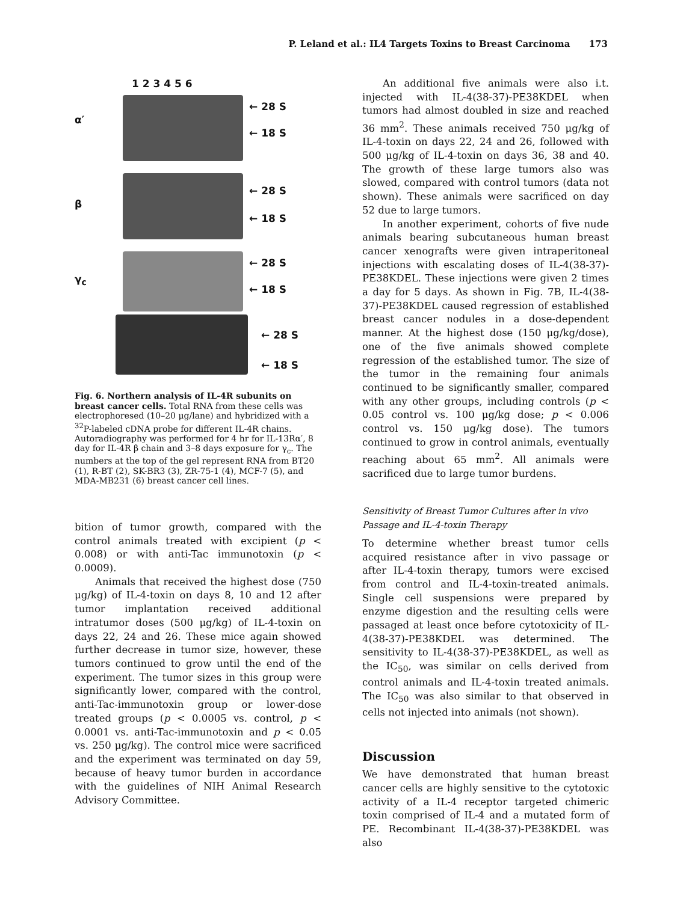P. Leland et al.: IL4 Targets Toxins to Breast Carcinoma 173
1 2 3 4 5 6
α′
β
γ<sub>c</sub>
← 28 S
← 18 S
← 28 S
← 18 S
← 28 S
← 18 S
← 28 S
← 18 S
Fig. 6. Northern analysis of IL-4R subunits on breast cancer cells. Total RNA from these cells was electrophoresed (10–20 μg/lane) and hybridized with a <sup>32</sup>P-labeled cDNA probe for different IL-4R chains. Autoradiography was performed for 4 hr for IL-13Rα′, 8 day for IL-4R β chain and 3–8 days exposure for γ<sub>c</sub>. The numbers at the top of the gel represent RNA from BT20 (1), R-BT (2), SK-BR3 (3), ZR-75-1 (4), MCF-7 (5), and MDA-MB231 (6) breast cancer cell lines.
bition of tumor growth, compared with the control animals treated with excipient (p < 0.008) or with anti-Tac immunotoxin (p < 0.0009).
Animals that received the highest dose (750 μg/kg) of IL-4-toxin on days 8, 10 and 12 after tumor implantation received additional intratumor doses (500 μg/kg) of IL-4-toxin on days 22, 24 and 26. These mice again showed further decrease in tumor size, however, these tumors continued to grow until the end of the experiment. The tumor sizes in this group were significantly lower, compared with the control, anti-Tac-immunotoxin group or lower-dose treated groups (p < 0.0005 vs. control, p < 0.0001 vs. anti-Tac-immunotoxin and p < 0.05 vs. 250 μg/kg). The control mice were sacrificed and the experiment was terminated on day 59, because of heavy tumor burden in accordance with the guidelines of NIH Animal Research Advisory Committee.
An additional five animals were also i.t. injected with IL-4(38-37)-PE38KDEL when tumors had almost doubled in size and reached 36 mm<sup>2</sup>. These animals received 750 μg/kg of IL-4-toxin on days 22, 24 and 26, followed with 500 μg/kg of IL-4-toxin on days 36, 38 and 40. The growth of these large tumors also was slowed, compared with control tumors (data not shown). These animals were sacrificed on day 52 due to large tumors.
In another experiment, cohorts of five nude animals bearing subcutaneous human breast cancer xenografts were given intraperitoneal injections with escalating doses of IL-4(38-37)-PE38KDEL. These injections were given 2 times a day for 5 days. As shown in Fig. 7B, IL-4(38-37)-PE38KDEL caused regression of established breast cancer nodules in a dose-dependent manner. At the highest dose (150 μg/kg/dose), one of the five animals showed complete regression of the established tumor. The size of the tumor in the remaining four animals continued to be significantly smaller, compared with any other groups, including controls (p < 0.05 control vs. 100 μg/kg dose; p < 0.006 control vs. 150 μg/kg dose). The tumors continued to grow in control animals, eventually reaching about 65 mm<sup>2</sup>. All animals were sacrificed due to large tumor burdens.
Sensitivity of Breast Tumor Cultures after in vivo Passage and IL-4-toxin Therapy
To determine whether breast tumor cells acquired resistance after in vivo passage or after IL-4-toxin therapy, tumors were excised from control and IL-4-toxin-treated animals. Single cell suspensions were prepared by enzyme digestion and the resulting cells were passaged at least once before cytotoxicity of IL-4(38-37)-PE38KDEL was determined. The sensitivity to IL-4(38-37)-PE38KDEL, as well as the IC<sub>50</sub>, was similar on cells derived from control animals and IL-4-toxin treated animals. The IC<sub>50</sub> was also similar to that observed in cells not injected into animals (not shown).
Discussion
We have demonstrated that human breast cancer cells are highly sensitive to the cytotoxic activity of a IL-4 receptor targeted chimeric toxin comprised of IL-4 and a mutated form of PE. Recombinant IL-4(38-37)-PE38KDEL was also